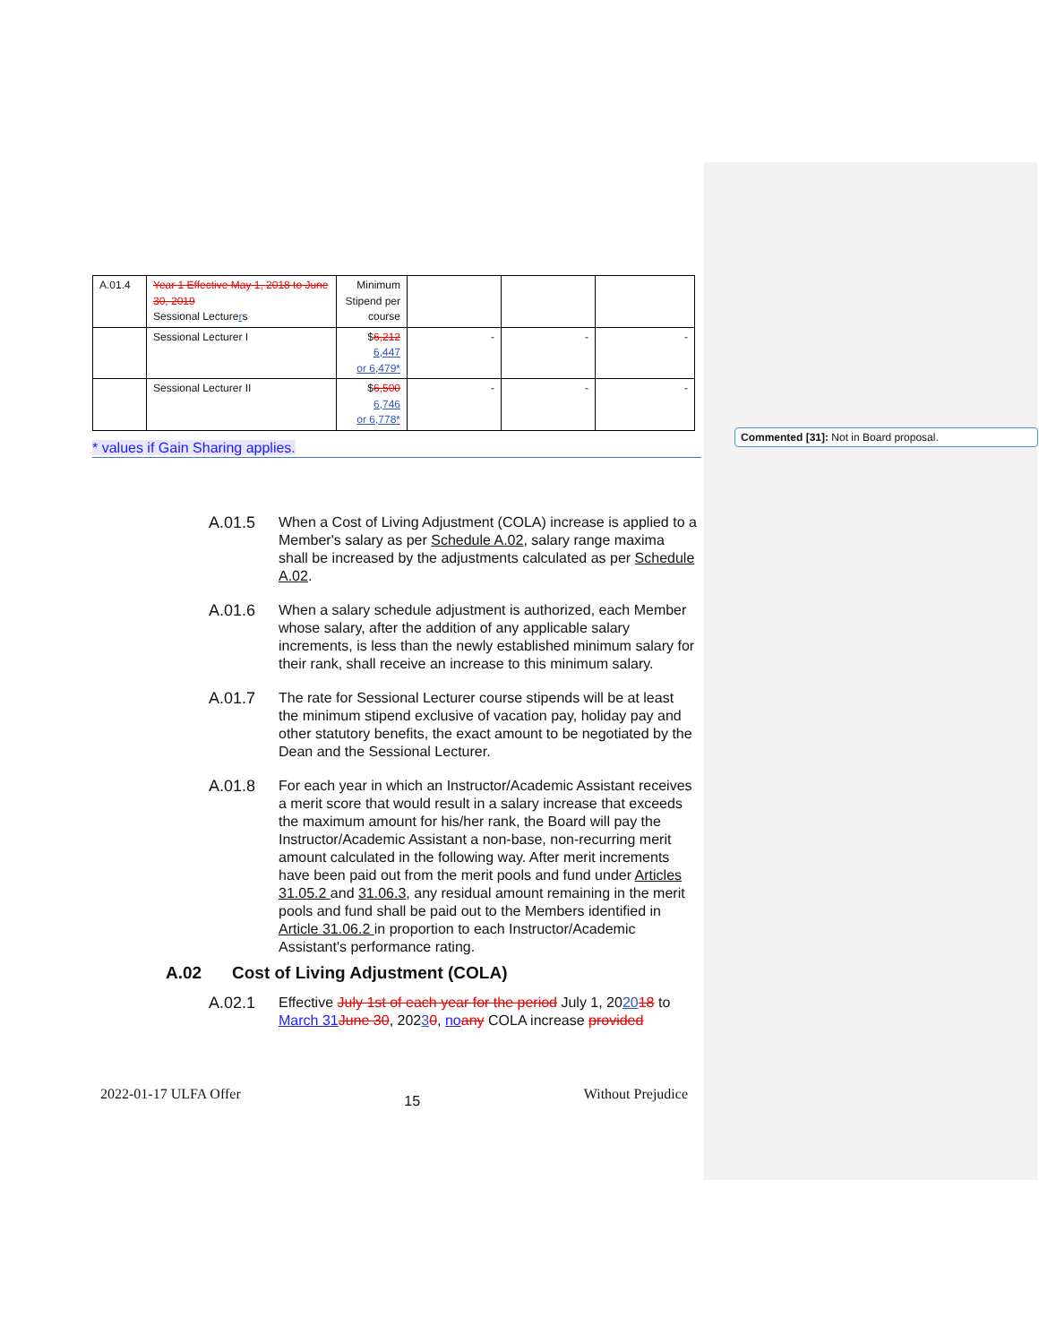Commented [31]: Not in Board proposal.
| A.01.4 | Year 1 Effective May 1, 2018 to June 30, 2019 Sessional Lecture r s | Minimum Stipend per course | | | |
| | Sessional Lecturer I | $ 6,212 6,447 or 6,479* | - | - | - |
| | Sessional Lecturer II | $ 6,500 6,746 or 6,778* | - | - | - |
* values if Gain Sharing applies.
A.01.5 When a Cost of Living Adjustment (COLA) increase is applied to a Member's salary as per Schedule A.02, salary range maxima shall be increased by the adjustments calculated as per Schedule A.02.
A.01.6 When a salary schedule adjustment is authorized, each Member whose salary, after the addition of any applicable salary increments, is less than the newly established minimum salary for their rank, shall receive an increase to this minimum salary.
A.01.7 The rate for Sessional Lecturer course stipends will be at least the minimum stipend exclusive of vacation pay, holiday pay and other statutory benefits, the exact amount to be negotiated by the Dean and the Sessional Lecturer.
A.01.8 For each year in which an Instructor/Academic Assistant receives a merit score that would result in a salary increase that exceeds the maximum amount for his/her rank, the Board will pay the Instructor/Academic Assistant a non-base, non-recurring merit amount calculated in the following way. After merit increments have been paid out from the merit pools and fund under Articles 31.05.2 and 31.06.3, any residual amount remaining in the merit pools and fund shall be paid out to the Members identified in Article 31.06.2 in proportion to each Instructor/Academic Assistant's performance rating.
A.02 Cost of Living Adjustment (COLA)
A.02.1 Effective July 1st of each year for the period July 1, 202018 to March 31 June 30, 20230, no any COLA increase provided
2022-01-17 ULFA Offer 15 Without Prejudice